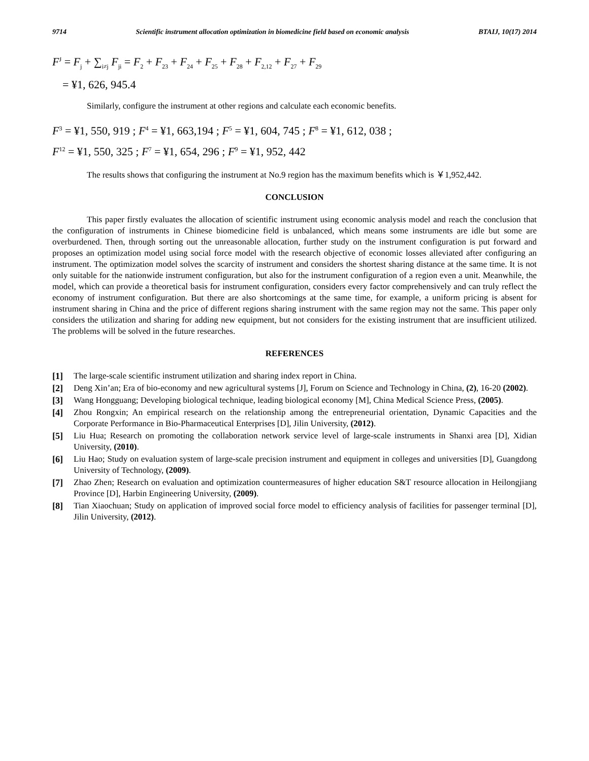9714 Scientific instrument allocation optimization in biomedicine field based on economic analysis BTAIJ, 10(17) 2014
F<sup>J</sup> = F<sub>j</sub> + ∑<sub>i≠j</sub> F<sub>ji</sub> = F<sub>2</sub> + F<sub>23</sub> + F<sub>24</sub> + F<sub>25</sub> + F<sub>28</sub> + F<sub>2,12</sub> + F<sub>27</sub> + F<sub>29</sub>
= ¥1, 626, 945.4
Similarly, configure the instrument at other regions and calculate each economic benefits.
F<sup>3</sup> = ¥1, 550, 919 ; F<sup>4</sup> = ¥1, 663,194 ; F<sup>5</sup> = ¥1, 604, 745 ; F<sup>8</sup> = ¥1, 612, 038 ;
F<sup>12</sup> = ¥1, 550, 325 ; F<sup>7</sup> = ¥1, 654, 296 ; F<sup>9</sup> = ¥1, 952, 442
The results shows that configuring the instrument at No.9 region has the maximum benefits which is ￥1,952,442.
CONCLUSION
This paper firstly evaluates the allocation of scientific instrument using economic analysis model and reach the conclusion that the configuration of instruments in Chinese biomedicine field is unbalanced, which means some instruments are idle but some are overburdened. Then, through sorting out the unreasonable allocation, further study on the instrument configuration is put forward and proposes an optimization model using social force model with the research objective of economic losses alleviated after configuring an instrument. The optimization model solves the scarcity of instrument and considers the shortest sharing distance at the same time. It is not only suitable for the nationwide instrument configuration, but also for the instrument configuration of a region even a unit. Meanwhile, the model, which can provide a theoretical basis for instrument configuration, considers every factor comprehensively and can truly reflect the economy of instrument configuration. But there are also shortcomings at the same time, for example, a uniform pricing is absent for instrument sharing in China and the price of different regions sharing instrument with the same region may not the same. This paper only considers the utilization and sharing for adding new equipment, but not considers for the existing instrument that are insufficient utilized. The problems will be solved in the future researches.
REFERENCES
[1] The large-scale scientific instrument utilization and sharing index report in China.
[2] Deng Xin’an; Era of bio-economy and new agricultural systems [J], Forum on Science and Technology in China, (2), 16-20 (2002).
[3] Wang Hongguang; Developing biological technique, leading biological economy [M], China Medical Science Press, (2005).
[4] Zhou Rongxin; An empirical research on the relationship among the entrepreneurial orientation, Dynamic Capacities and the Corporate Performance in Bio-Pharmaceutical Enterprises [D], Jilin University, (2012).
[5] Liu Hua; Research on promoting the collaboration network service level of large-scale instruments in Shanxi area [D], Xidian University, (2010).
[6] Liu Hao; Study on evaluation system of large-scale precision instrument and equipment in colleges and universities [D], Guangdong University of Technology, (2009).
[7] Zhao Zhen; Research on evaluation and optimization countermeasures of higher education S&T resource allocation in Heilongjiang Province [D], Harbin Engineering University, (2009).
[8] Tian Xiaochuan; Study on application of improved social force model to efficiency analysis of facilities for passenger terminal [D], Jilin University, (2012).